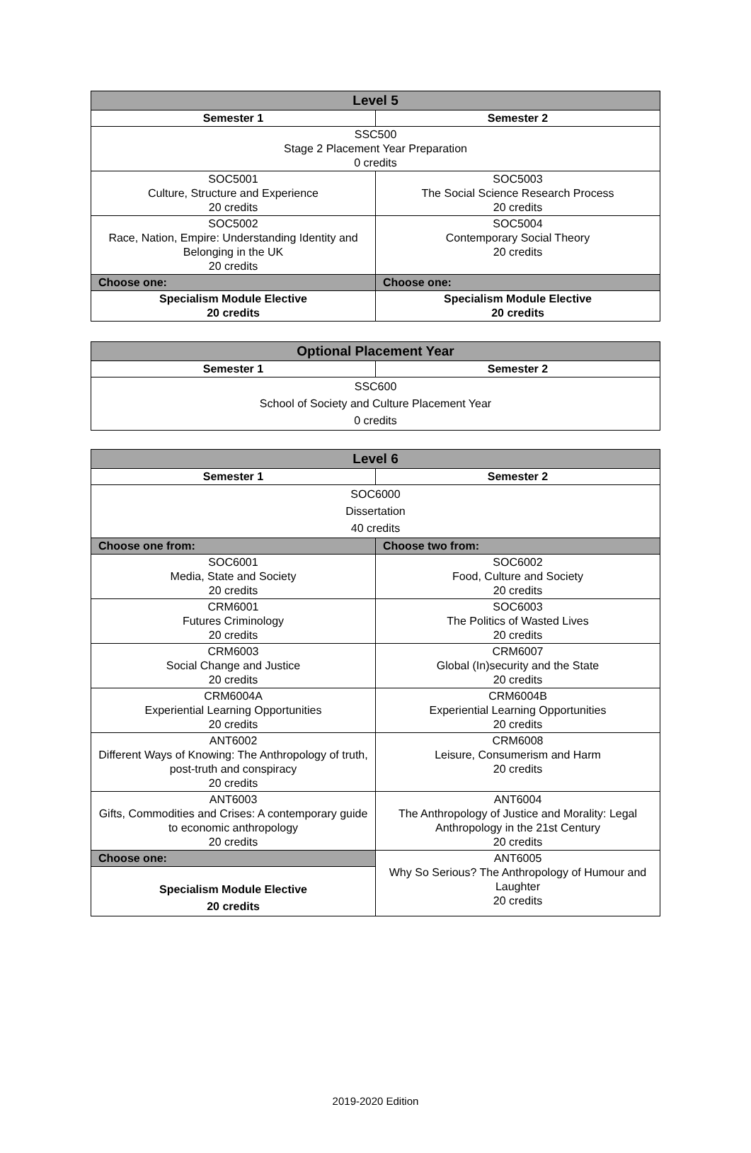| Level 5 | |
| --- | --- |
| Semester 1 | Semester 2 |
| SSC500 Stage 2 Placement Year Preparation 0 credits | |
| SOC5001 Culture, Structure and Experience 20 credits | SOC5003 The Social Science Research Process 20 credits |
| SOC5002 Race, Nation, Empire: Understanding Identity and Belonging in the UK 20 credits | SOC5004 Contemporary Social Theory 20 credits |
| Choose one: | Choose one: |
| Specialism Module Elective 20 credits | Specialism Module Elective 20 credits |
| Optional Placement Year | |
| --- | --- |
| Semester 1 | Semester 2 |
| SSC600 School of Society and Culture Placement Year 0 credits | |
| Level 6 | |
| --- | --- |
| Semester 1 | Semester 2 |
| SOC6000 Dissertation 40 credits | |
| Choose one from: | Choose two from: |
| SOC6001 Media, State and Society 20 credits | SOC6002 Food, Culture and Society 20 credits |
| CRM6001 Futures Criminology 20 credits | SOC6003 The Politics of Wasted Lives 20 credits |
| CRM6003 Social Change and Justice 20 credits | CRM6007 Global (In)security and the State 20 credits |
| CRM6004A Experiential Learning Opportunities 20 credits | CRM6004B Experiential Learning Opportunities 20 credits |
| ANT6002 Different Ways of Knowing: The Anthropology of truth, post-truth and conspiracy 20 credits | CRM6008 Leisure, Consumerism and Harm 20 credits |
| ANT6003 Gifts, Commodities and Crises: A contemporary guide to economic anthropology 20 credits | ANT6004 The Anthropology of Justice and Morality: Legal Anthropology in the 21st Century 20 credits |
| Choose one: | ANT6005 Why So Serious? The Anthropology of Humour and Laughter 20 credits |
| Specialism Module Elective 20 credits | |
2019-2020 Edition